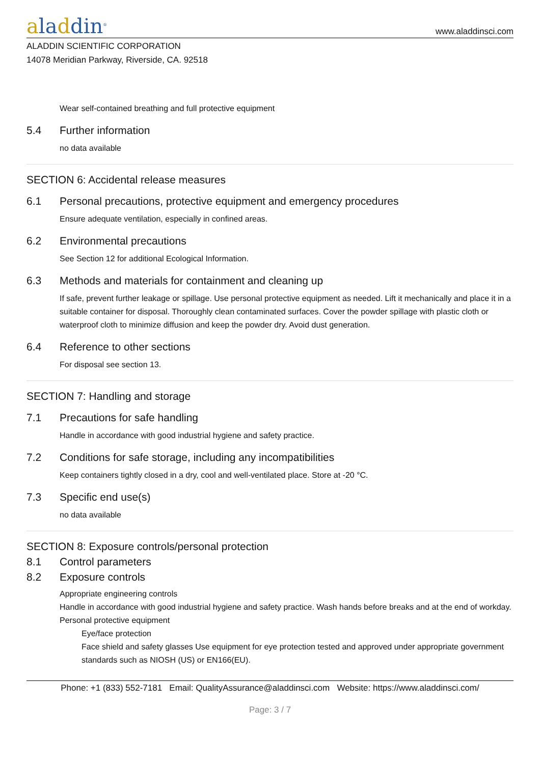aladdin<sup>®</sup>
www.aladdinsci.com
ALADDIN SCIENTIFIC CORPORATION
14078 Meridian Parkway, Riverside, CA. 92518
Wear self-contained breathing and full protective equipment
5.4 Further information
no data available
SECTION 6: Accidental release measures
6.1 Personal precautions, protective equipment and emergency procedures
Ensure adequate ventilation, especially in confined areas.
6.2 Environmental precautions
See Section 12 for additional Ecological Information.
6.3 Methods and materials for containment and cleaning up
If safe, prevent further leakage or spillage. Use personal protective equipment as needed. Lift it mechanically and place it in a suitable container for disposal. Thoroughly clean contaminated surfaces. Cover the powder spillage with plastic cloth or waterproof cloth to minimize diffusion and keep the powder dry. Avoid dust generation.
6.4 Reference to other sections
For disposal see section 13.
SECTION 7: Handling and storage
7.1 Precautions for safe handling
Handle in accordance with good industrial hygiene and safety practice.
7.2 Conditions for safe storage, including any incompatibilities
Keep containers tightly closed in a dry, cool and well-ventilated place. Store at -20 °C.
7.3 Specific end use(s)
no data available
SECTION 8: Exposure controls/personal protection
8.1 Control parameters
8.2 Exposure controls
Appropriate engineering controls
Handle in accordance with good industrial hygiene and safety practice. Wash hands before breaks and at the end of workday.
Personal protective equipment
Eye/face protection
Face shield and safety glasses Use equipment for eye protection tested and approved under appropriate government standards such as NIOSH (US) or EN166(EU).
Phone: +1 (833) 552-7181 Email: QualityAssurance@aladdinsci.com Website: https://www.aladdinsci.com/
Page: 3 / 7